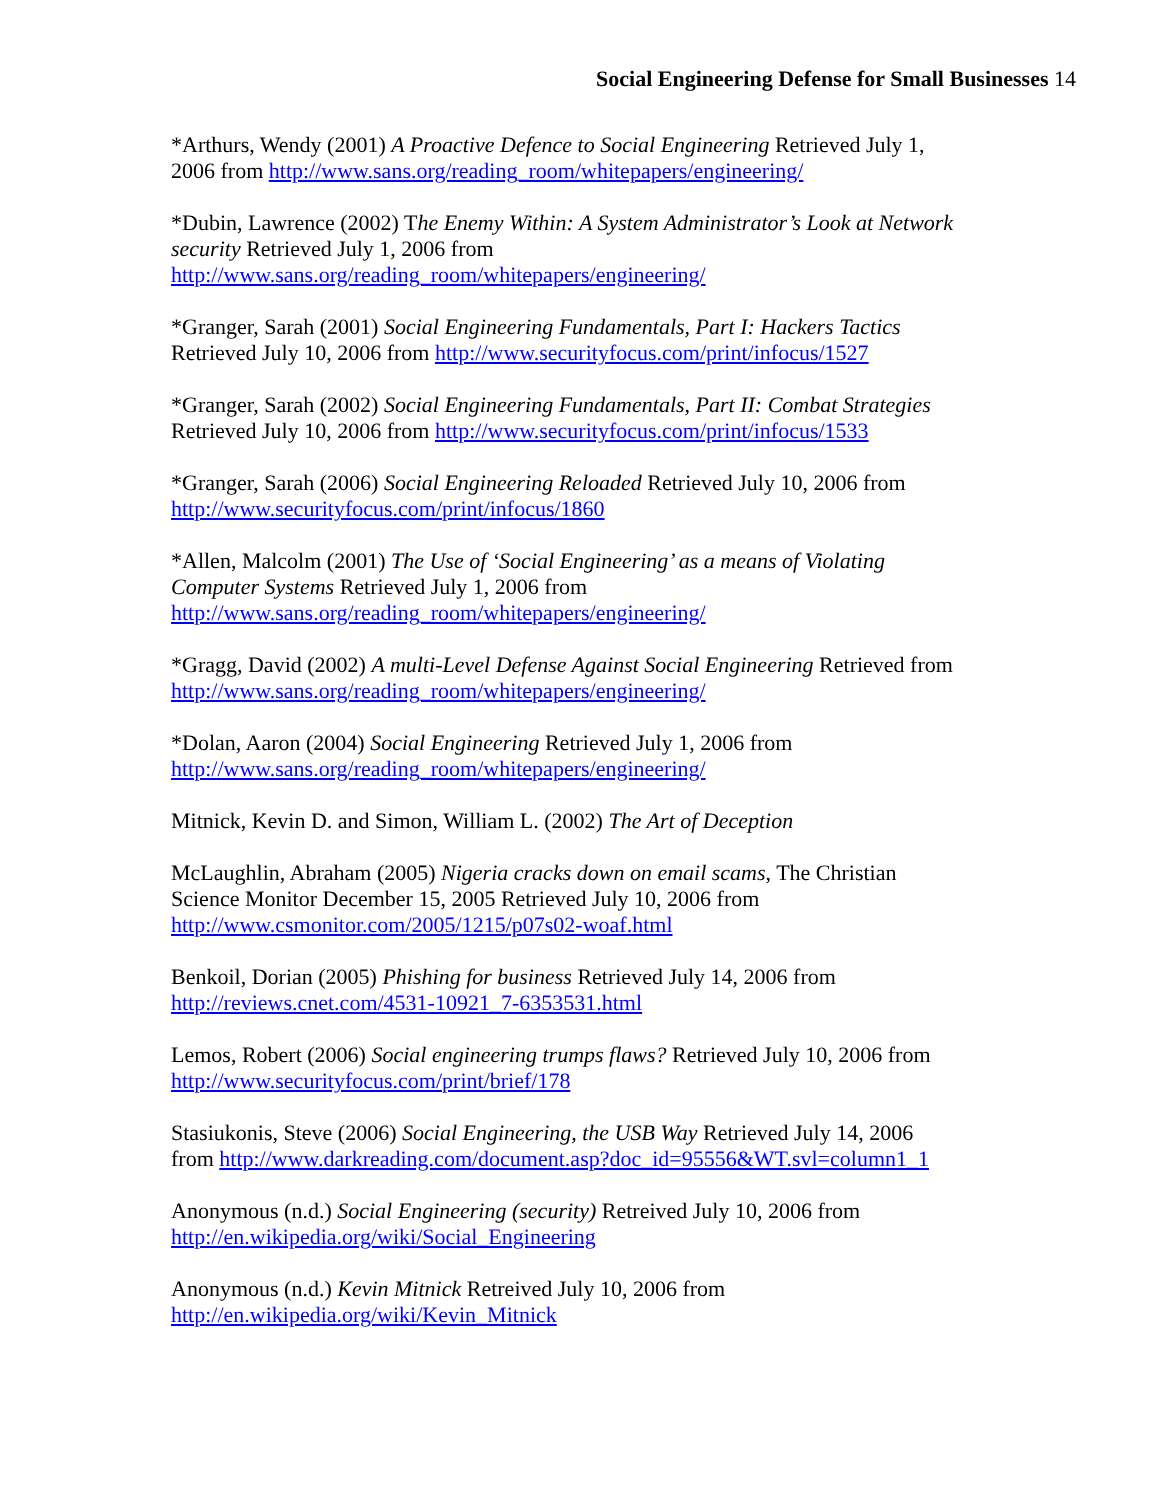Social Engineering Defense for Small Businesses 14
*Arthurs, Wendy (2001) A Proactive Defence to Social Engineering Retrieved July 1,
2006 from http://www.sans.org/reading_room/whitepapers/engineering/
*Dubin, Lawrence (2002) The Enemy Within: A System Administrator’s Look at Network security Retrieved July 1, 2006 from
http://www.sans.org/reading_room/whitepapers/engineering/
*Granger, Sarah (2001) Social Engineering Fundamentals, Part I: Hackers Tactics
Retrieved July 10, 2006 from http://www.securityfocus.com/print/infocus/1527
*Granger, Sarah (2002) Social Engineering Fundamentals, Part II: Combat Strategies
Retrieved July 10, 2006 from http://www.securityfocus.com/print/infocus/1533
*Granger, Sarah (2006) Social Engineering Reloaded Retrieved July 10, 2006 from
http://www.securityfocus.com/print/infocus/1860
*Allen, Malcolm (2001) The Use of ‘Social Engineering’ as a means of Violating
Computer Systems Retrieved July 1, 2006 from
http://www.sans.org/reading_room/whitepapers/engineering/
*Gragg, David (2002) A multi-Level Defense Against Social Engineering Retrieved from
http://www.sans.org/reading_room/whitepapers/engineering/
*Dolan, Aaron (2004) Social Engineering Retrieved July 1, 2006 from
http://www.sans.org/reading_room/whitepapers/engineering/
Mitnick, Kevin D. and Simon, William L. (2002) The Art of Deception
McLaughlin, Abraham (2005) Nigeria cracks down on email scams, The Christian
Science Monitor December 15, 2005 Retrieved July 10, 2006 from
http://www.csmonitor.com/2005/1215/p07s02-woaf.html
Benkoil, Dorian (2005) Phishing for business Retrieved July 14, 2006 from
http://reviews.cnet.com/4531-10921_7-6353531.html
Lemos, Robert (2006) Social engineering trumps flaws? Retrieved July 10, 2006 from
http://www.securityfocus.com/print/brief/178
Stasiukonis, Steve (2006) Social Engineering, the USB Way Retrieved July 14, 2006
from http://www.darkreading.com/document.asp?doc_id=95556&WT.svl=column1_1
Anonymous (n.d.) Social Engineering (security) Retreived July 10, 2006 from
http://en.wikipedia.org/wiki/Social_Engineering
Anonymous (n.d.) Kevin Mitnick Retreived July 10, 2006 from
http://en.wikipedia.org/wiki/Kevin_Mitnick